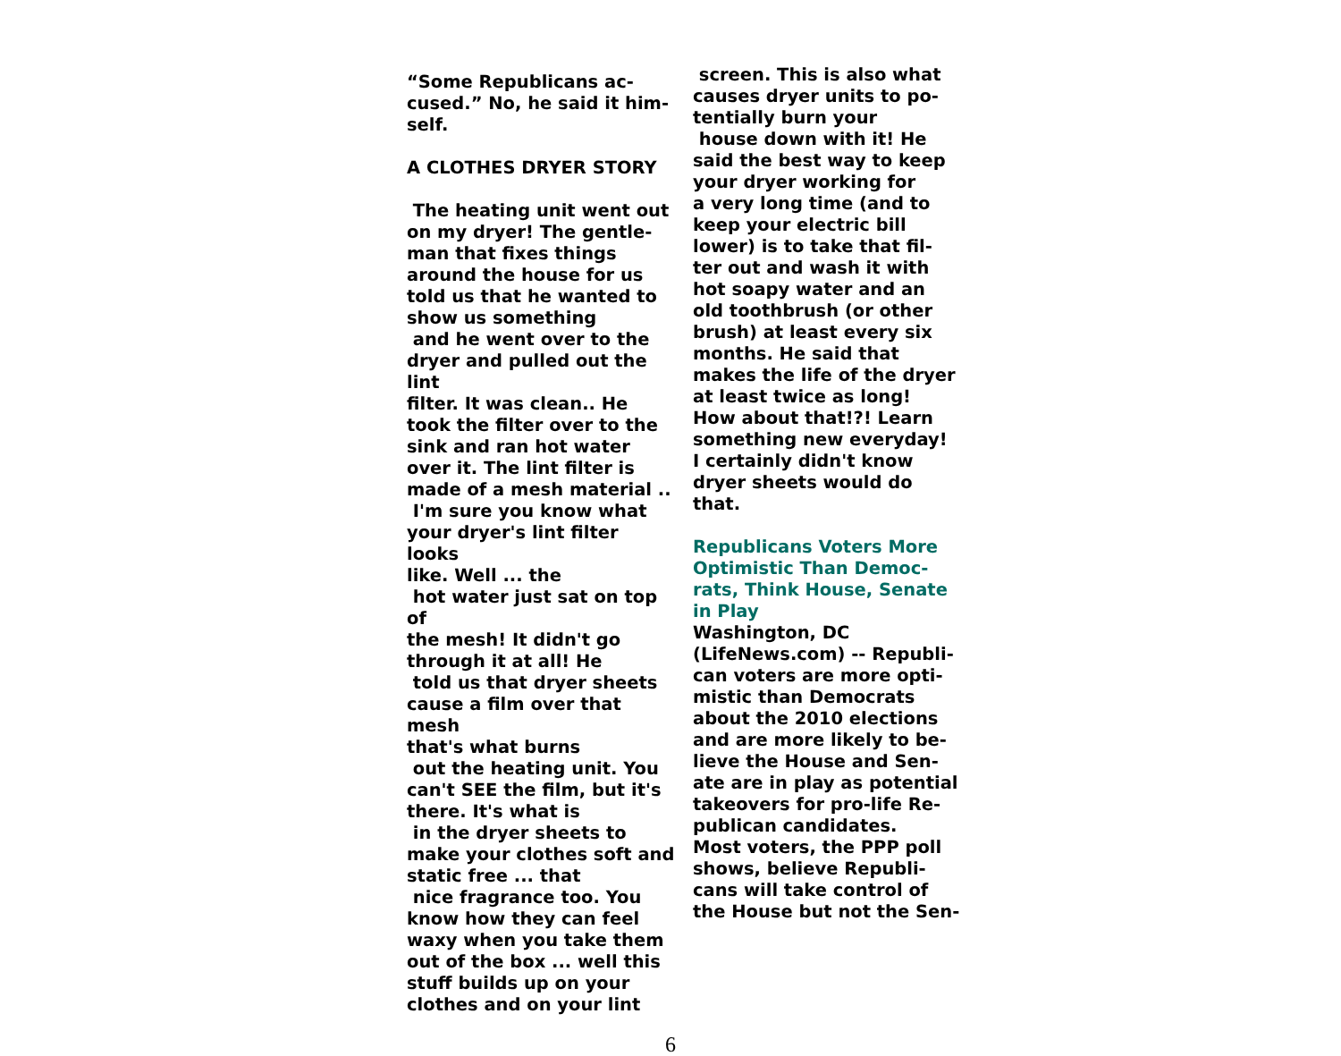“Some Republicans ac-
cused.” No, he said it him-
self.
A CLOTHES DRYER STORY
The heating unit went out
on my dryer! The gentle-
man that fixes things
around the house for us
told us that he wanted to
show us something
and he went over to the
dryer and pulled out the lint
filter. It was clean.. He
took the filter over to the
sink and ran hot water
over it. The lint filter is
made of a mesh material ..
I'm sure you know what
your dryer's lint filter looks
like. Well ... the
hot water just sat on top of
the mesh! It didn't go
through it at all! He
told us that dryer sheets
cause a film over that mesh
that's what burns
out the heating unit. You
can't SEE the film, but it's
there. It's what is
in the dryer sheets to
make your clothes soft and
static free ... that
nice fragrance too. You
know how they can feel
waxy when you take them
out of the box ... well this
stuff builds up on your
clothes and on your lint
screen. This is also what
causes dryer units to po-
tentially burn your
house down with it! He
said the best way to keep
your dryer working for
a very long time (and to
keep your electric bill
lower) is to take that fil-
ter out and wash it with
hot soapy water and an
old toothbrush (or other
brush) at least every six
months. He said that
makes the life of the dryer
at least twice as long!
How about that!?! Learn
something new everyday!
I certainly didn't know
dryer sheets would do
that.
Republicans Voters More
Optimistic Than Democ-
rats, Think House, Senate
in Play
Washington, DC
(LifeNews.com) -- Republi-
can voters are more opti-
mistic than Democrats
about the 2010 elections
and are more likely to be-
lieve the House and Sen-
ate are in play as potential
takeovers for pro-life Re-
publican candidates.
Most voters, the PPP poll
shows, believe Republi-
cans will take control of
the House but not the Sen-
6